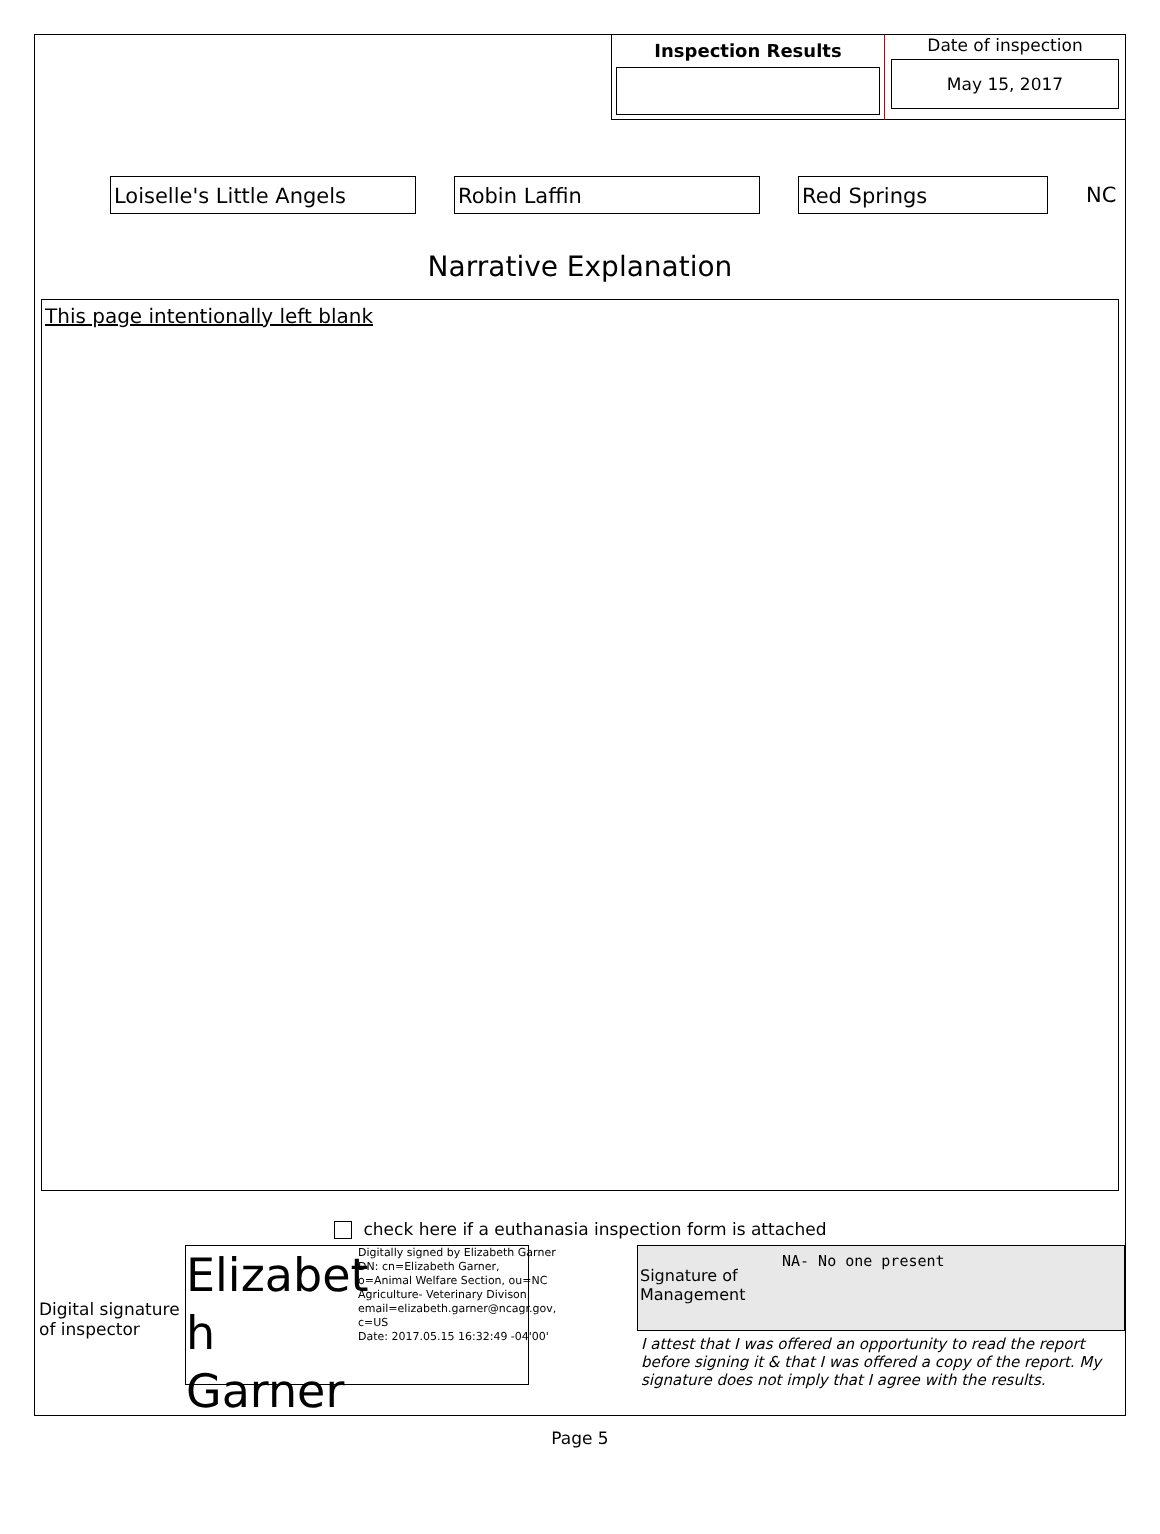Inspection Results
Date of inspection
May 15, 2017
Loiselle's Little Angels Robin Laffin Red Springs
NC
Narrative Explanation
This page intentionally left blank
check here if a euthanasia inspection form is attached
Digital signature of inspector
Elizabet h Garner
Digitally signed by Elizabeth Garner
DN: cn=Elizabeth Garner, o=Animal Welfare Section, ou=NC Agriculture- Veterinary Divison, email=elizabeth.garner@ncagr.gov, c=US
Date: 2017.05.15 16:32:49 -04'00'
Signature of Management
NA- No one present
I attest that I was offered an opportunity to read the report before signing it & that I was offered a copy of the report. My signature does not imply that I agree with the results.
Page 5